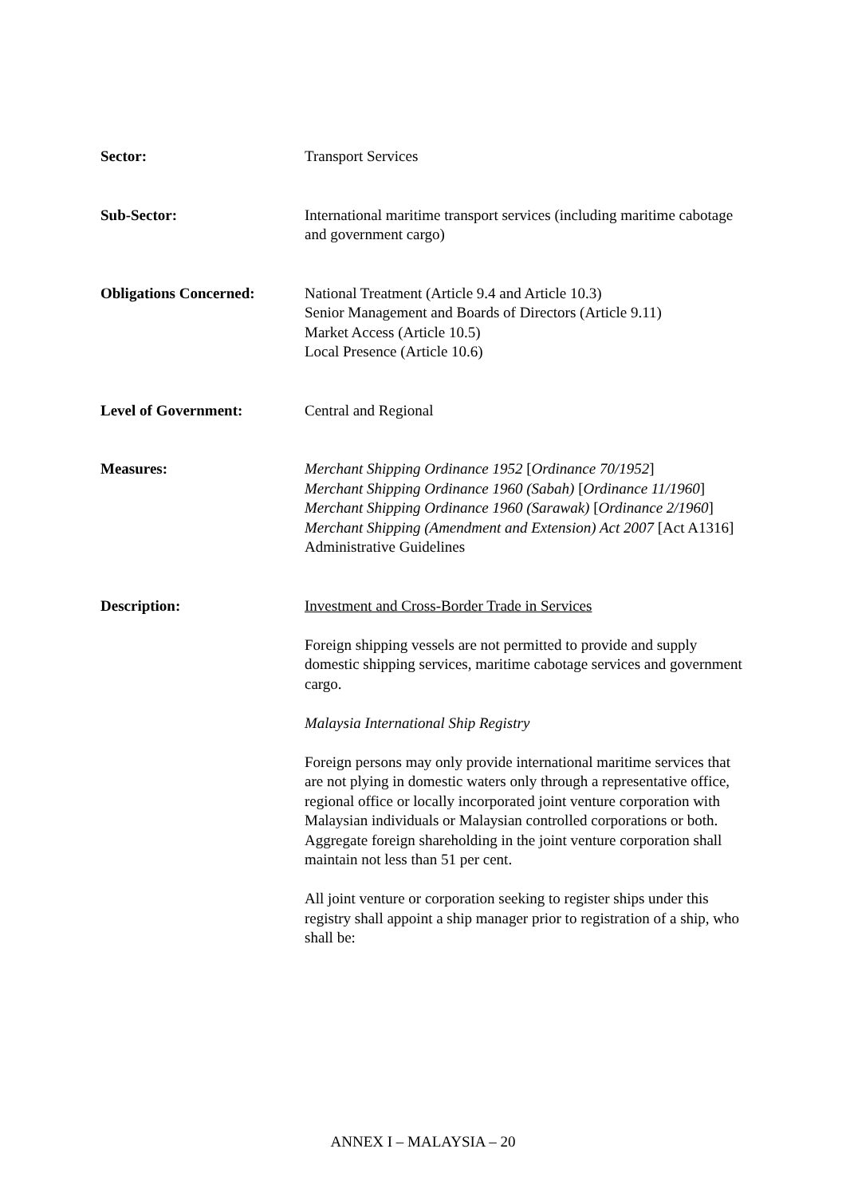Sector: Transport Services
Sub-Sector: International maritime transport services (including maritime cabotage and government cargo)
Obligations Concerned: National Treatment (Article 9.4 and Article 10.3)
Senior Management and Boards of Directors (Article 9.11)
Market Access (Article 10.5)
Local Presence (Article 10.6)
Level of Government: Central and Regional
Measures: Merchant Shipping Ordinance 1952 [Ordinance 70/1952]
Merchant Shipping Ordinance 1960 (Sabah) [Ordinance 11/1960]
Merchant Shipping Ordinance 1960 (Sarawak) [Ordinance 2/1960]
Merchant Shipping (Amendment and Extension) Act 2007 [Act A1316]
Administrative Guidelines
Description: Investment and Cross-Border Trade in Services
Foreign shipping vessels are not permitted to provide and supply domestic shipping services, maritime cabotage services and government cargo.
Malaysia International Ship Registry
Foreign persons may only provide international maritime services that are not plying in domestic waters only through a representative office, regional office or locally incorporated joint venture corporation with Malaysian individuals or Malaysian controlled corporations or both. Aggregate foreign shareholding in the joint venture corporation shall maintain not less than 51 per cent.
All joint venture or corporation seeking to register ships under this registry shall appoint a ship manager prior to registration of a ship, who shall be:
ANNEX I – MALAYSIA – 20